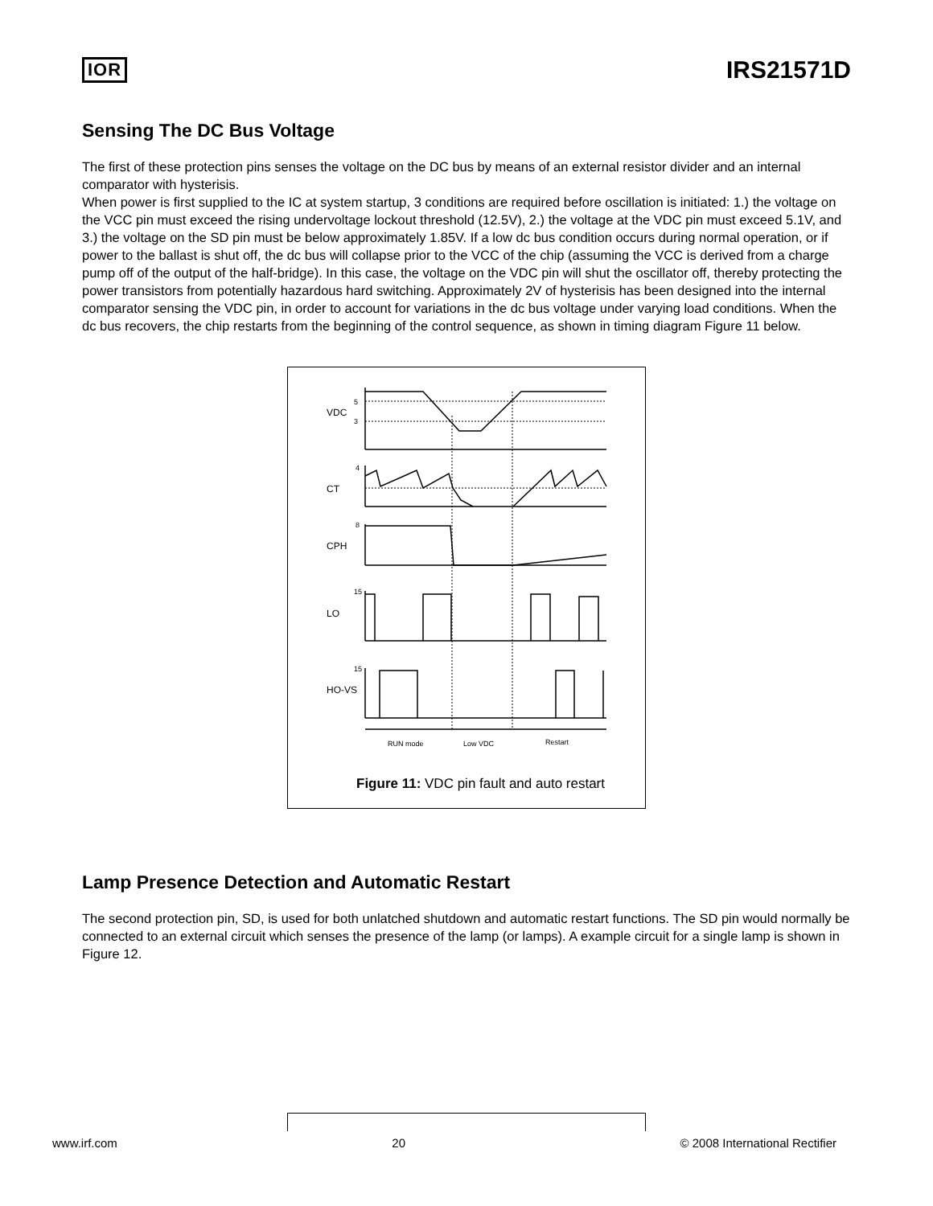IOR
IRS21571D
Sensing The DC Bus Voltage
The first of these protection pins senses the voltage on the DC bus by means of an external resistor divider and an internal comparator with hysterisis.
When power is first supplied to the IC at system startup, 3 conditions are required before oscillation is initiated: 1.) the voltage on the VCC pin must exceed the rising undervoltage lockout threshold (12.5V), 2.) the voltage at the VDC pin must exceed 5.1V, and 3.) the voltage on the SD pin must be below approximately 1.85V. If a low dc bus condition occurs during normal operation, or if power to the ballast is shut off, the dc bus will collapse prior to the VCC of the chip (assuming the VCC is derived from a charge pump off of the output of the half-bridge). In this case, the voltage on the VDC pin will shut the oscillator off, thereby protecting the power transistors from potentially hazardous hard switching. Approximately 2V of hysterisis has been designed into the internal comparator sensing the VDC pin, in order to account for variations in the dc bus voltage under varying load conditions. When the dc bus recovers, the chip restarts from the beginning of the control sequence, as shown in timing diagram Figure 11 below.
VDC
CT
CPH
LO
HO-VS
5
3
4
8
15
15
RUN mode
Low VDC
Restart
Figure 11: VDC pin fault and auto restart
Lamp Presence Detection and Automatic Restart
The second protection pin, SD, is used for both unlatched shutdown and automatic restart functions. The SD pin would normally be connected to an external circuit which senses the presence of the lamp (or lamps). A example circuit for a single lamp is shown in Figure 12.
www.irf.com 20 © 2008 International Rectifier